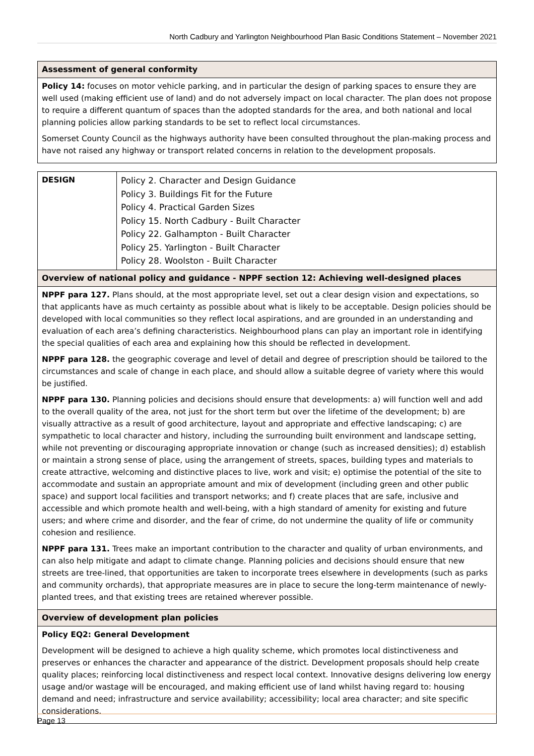North Cadbury and Yarlington Neighbourhood Plan Basic Conditions Statement – November 2021
| Assessment of general conformity |
| --- |
| Policy 14: focuses on motor vehicle parking, and in particular the design of parking spaces to ensure they are well used (making efficient use of land) and do not adversely impact on local character. The plan does not propose to require a different quantum of spaces than the adopted standards for the area, and both national and local planning policies allow parking standards to be set to reflect local circumstances. Somerset County Council as the highways authority have been consulted throughout the plan-making process and have not raised any highway or transport related concerns in relation to the development proposals. |
| DESIGN | Policy 2. Character and Design Guidance Policy 3. Buildings Fit for the Future Policy 4. Practical Garden Sizes Policy 15. North Cadbury - Built Character Policy 22. Galhampton - Built Character Policy 25. Yarlington - Built Character Policy 28. Woolston - Built Character |
| Overview of national policy and guidance - NPPF section 12: Achieving well-designed places | |
| NPPF para 127. Plans should, at the most appropriate level, set out a clear design vision and expectations, so that applicants have as much certainty as possible about what is likely to be acceptable. Design policies should be developed with local communities so they reflect local aspirations, and are grounded in an understanding and evaluation of each area’s defining characteristics. Neighbourhood plans can play an important role in identifying the special qualities of each area and explaining how this should be reflected in development. NPPF para 128. the geographic coverage and level of detail and degree of prescription should be tailored to the circumstances and scale of change in each place, and should allow a suitable degree of variety where this would be justified. NPPF para 130. Planning policies and decisions should ensure that developments: a) will function well and add to the overall quality of the area, not just for the short term but over the lifetime of the development; b) are visually attractive as a result of good architecture, layout and appropriate and effective landscaping; c) are sympathetic to local character and history, including the surrounding built environment and landscape setting, while not preventing or discouraging appropriate innovation or change (such as increased densities); d) establish or maintain a strong sense of place, using the arrangement of streets, spaces, building types and materials to create attractive, welcoming and distinctive places to live, work and visit; e) optimise the potential of the site to accommodate and sustain an appropriate amount and mix of development (including green and other public space) and support local facilities and transport networks; and f) create places that are safe, inclusive and accessible and which promote health and well-being, with a high standard of amenity for existing and future users; and where crime and disorder, and the fear of crime, do not undermine the quality of life or community cohesion and resilience. NPPF para 131. Trees make an important contribution to the character and quality of urban environments, and can also help mitigate and adapt to climate change. Planning policies and decisions should ensure that new streets are tree-lined, that opportunities are taken to incorporate trees elsewhere in developments (such as parks and community orchards), that appropriate measures are in place to secure the long-term maintenance of newly-planted trees, and that existing trees are retained wherever possible. | |
| Overview of development plan policies | |
| Policy EQ2: General Development Development will be designed to achieve a high quality scheme, which promotes local distinctiveness and preserves or enhances the character and appearance of the district. Development proposals should help create quality places; reinforcing local distinctiveness and respect local context. Innovative designs delivering low energy usage and/or wastage will be encouraged, and making efficient use of land whilst having regard to: housing demand and need; infrastructure and service availability; accessibility; local area character; and site specific considerations. | |
Page 13